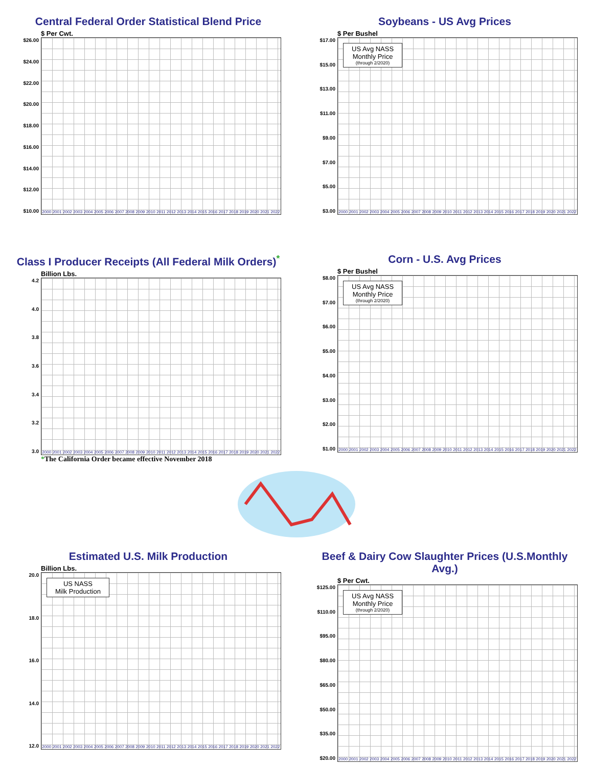Central Federal Order Statistical Blend Price
$ Per Cwt.
$26.00
$24.00
$22.00
$20.00
$18.00
$16.00
$14.00
$12.00
$10.00
2000 2001 2002 2003 2004 2005 2006 2007 2008 2009 2010 2011 2012 2013 2014 2015 2016 2017 2018 2019 2020 2021 2022
Soybeans - US Avg Prices
$ Per Bushel
$17.00
$15.00
$13.00
$11.00
$9.00
$7.00
$5.00
$3.00
US Avg NASS
Monthly Price
(through 2/2020)
2000 2001 2002 2003 2004 2005 2006 2007 2008 2009 2010 2011 2012 2013 2014 2015 2016 2017 2018 2019 2020 2021 2022
Class I Producer Receipts (All Federal Milk Orders)<sup>*</sup>
Billion Lbs.
4.2
4.0
3.8
3.6
3.4
3.2
3.0
2000 2001 2002 2003 2004 2005 2006 2007 2008 2009 2010 2011 2012 2013 2014 2015 2016 2017 2018 2019 2020 2021 2022
*The California Order became effective November 2018
Corn - U.S. Avg Prices
$ Per Bushel
$8.00
$7.00
$6.00
$5.00
$4.00
$3.00
$2.00
$1.00
US Avg NASS
Monthly Price
(through 2/2020)
2000 2001 2002 2003 2004 2005 2006 2007 2008 2009 2010 2011 2012 2013 2014 2015 2016 2017 2018 2019 2020 2021 2022
Estimated U.S. Milk Production
Billion Lbs.
20.0
18.0
16.0
14.0
12.0
US NASS
Milk Production
2000 2001 2002 2003 2004 2005 2006 2007 2008 2009 2010 2011 2012 2013 2014 2015 2016 2017 2018 2019 2020 2021 2022
Beef & Dairy Cow Slaughter Prices (U.S.Monthly Avg.)
$ Per Cwt.
$125.00
$110.00
$95.00
$80.00
$65.00
$50.00
$35.00
$20.00
US Avg NASS
Monthly Price
(through 2/2020)
2000 2001 2002 2003 2004 2005 2006 2007 2008 2009 2010 2011 2012 2013 2014 2015 2016 2017 2018 2019 2020 2021 2022